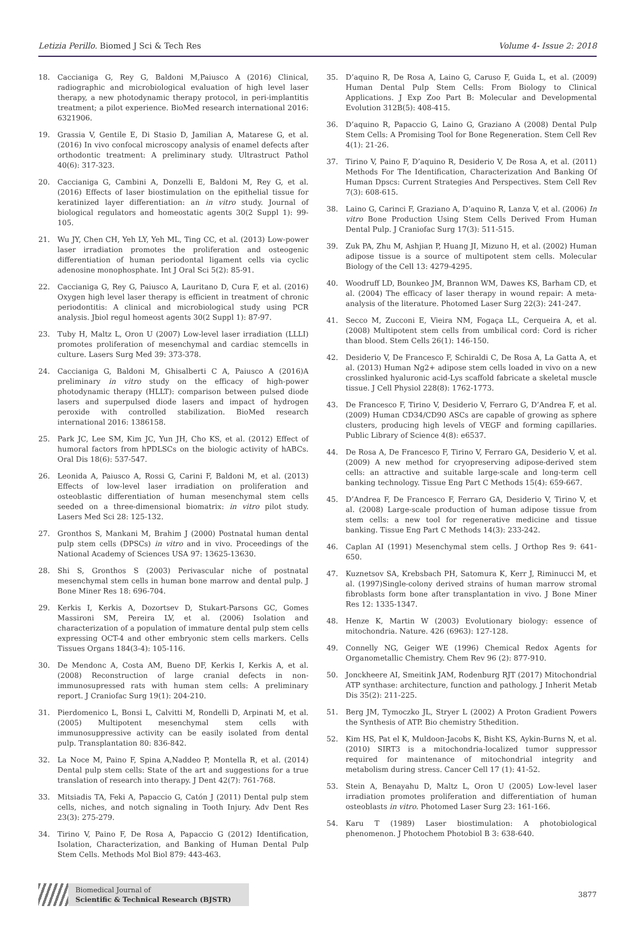Letizia Perillo. Biomed J Sci & Tech Res Volume 4- Issue 2: 2018
18. Caccianiga G, Rey G, Baldoni M,Paiusco A (2016) Clinical, radiographic and microbiological evaluation of high level laser therapy, a new photodynamic therapy protocol, in peri-implantitis treatment; a pilot experience. BioMed research international 2016: 6321906.
19. Grassia V, Gentile E, Di Stasio D, Jamilian A, Matarese G, et al. (2016) In vivo confocal microscopy analysis of enamel defects after orthodontic treatment: A preliminary study. Ultrastruct Pathol 40(6): 317-323.
20. Caccianiga G, Cambini A, Donzelli E, Baldoni M, Rey G, et al. (2016) Effects of laser biostimulation on the epithelial tissue for keratinized layer differentiation: an in vitro study. Journal of biological regulators and homeostatic agents 30(2 Suppl 1): 99-105.
21. Wu JY, Chen CH, Yeh LY, Yeh ML, Ting CC, et al. (2013) Low-power laser irradiation promotes the proliferation and osteogenic differentiation of human periodontal ligament cells via cyclic adenosine monophosphate. Int J Oral Sci 5(2): 85-91.
22. Caccianiga G, Rey G, Paiusco A, Lauritano D, Cura F, et al. (2016) Oxygen high level laser therapy is efficient in treatment of chronic periodontitis: A clinical and microbiological study using PCR analysis. Jbiol regul homeost agents 30(2 Suppl 1): 87-97.
23. Tuby H, Maltz L, Oron U (2007) Low-level laser irradiation (LLLI) promotes proliferation of mesenchymal and cardiac stemcells in culture. Lasers Surg Med 39: 373-378.
24. Caccianiga G, Baldoni M, Ghisalberti C A, Paiusco A (2016)A preliminary in vitro study on the efficacy of high-power photodynamic therapy (HLLT): comparison between pulsed diode lasers and superpulsed diode lasers and impact of hydrogen peroxide with controlled stabilization. BioMed research international 2016: 1386158.
25. Park JC, Lee SM, Kim JC, Yun JH, Cho KS, et al. (2012) Effect of humoral factors from hPDLSCs on the biologic activity of hABCs. Oral Dis 18(6): 537-547.
26. Leonida A, Paiusco A, Rossi G, Carini F, Baldoni M, et al. (2013) Effects of low-level laser irradiation on proliferation and osteoblastic differentiation of human mesenchymal stem cells seeded on a three-dimensional biomatrix: in vitro pilot study. Lasers Med Sci 28: 125-132.
27. Gronthos S, Mankani M, Brahim J (2000) Postnatal human dental pulp stem cells (DPSCs) in vitro and in vivo. Proceedings of the National Academy of Sciences USA 97: 13625-13630.
28. Shi S, Gronthos S (2003) Perivascular niche of postnatal mesenchymal stem cells in human bone marrow and dental pulp. J Bone Miner Res 18: 696-704.
29. Kerkis I, Kerkis A, Dozortsev D, Stukart-Parsons GC, Gomes Massironi SM, Pereira LV, et al. (2006) Isolation and characterization of a population of immature dental pulp stem cells expressing OCT-4 and other embryonic stem cells markers. Cells Tissues Organs 184(3-4): 105-116.
30. De Mendonc A, Costa AM, Bueno DF, Kerkis I, Kerkis A, et al. (2008) Reconstruction of large cranial defects in non-immunosupressed rats with human stem cells: A preliminary report. J Craniofac Surg 19(1): 204-210.
31. Pierdomenico L, Bonsi L, Calvitti M, Rondelli D, Arpinati M, et al. (2005) Multipotent mesenchymal stem cells with immunosuppressive activity can be easily isolated from dental pulp. Transplantation 80: 836-842.
32. La Noce M, Paino F, Spina A,Naddeo P, Montella R, et al. (2014) Dental pulp stem cells: State of the art and suggestions for a true translation of research into therapy. J Dent 42(7): 761-768.
33. Mitsiadis TA, Feki A, Papaccio G, Catón J (2011) Dental pulp stem cells, niches, and notch signaling in Tooth Injury. Adv Dent Res 23(3): 275-279.
34. Tirino V, Paino F, De Rosa A, Papaccio G (2012) Identification, Isolation, Characterization, and Banking of Human Dental Pulp Stem Cells. Methods Mol Biol 879: 443-463.
35. D’aquino R, De Rosa A, Laino G, Caruso F, Guida L, et al. (2009) Human Dental Pulp Stem Cells: From Biology to Clinical Applications. J Exp Zoo Part B: Molecular and Developmental Evolution 312B(5): 408-415.
36. D’aquino R, Papaccio G, Laino G, Graziano A (2008) Dental Pulp Stem Cells: A Promising Tool for Bone Regeneration. Stem Cell Rev 4(1): 21-26.
37. Tirino V, Paino F, D’aquino R, Desiderio V, De Rosa A, et al. (2011) Methods For The Identification, Characterization And Banking Of Human Dpscs: Current Strategies And Perspectives. Stem Cell Rev 7(3): 608-615.
38. Laino G, Carinci F, Graziano A, D’aquino R, Lanza V, et al. (2006) In vitro Bone Production Using Stem Cells Derived From Human Dental Pulp. J Craniofac Surg 17(3): 511-515.
39. Zuk PA, Zhu M, Ashjian P, Huang JI, Mizuno H, et al. (2002) Human adipose tissue is a source of multipotent stem cells. Molecular Biology of the Cell 13: 4279-4295.
40. Woodruff LD, Bounkeo JM, Brannon WM, Dawes KS, Barham CD, et al. (2004) The efficacy of laser therapy in wound repair: A meta-analysis of the literature. Photomed Laser Surg 22(3): 241-247.
41. Secco M, Zucconi E, Vieira NM, Fogaça LL, Cerqueira A, et al. (2008) Multipotent stem cells from umbilical cord: Cord is richer than blood. Stem Cells 26(1): 146-150.
42. Desiderio V, De Francesco F, Schiraldi C, De Rosa A, La Gatta A, et al. (2013) Human Ng2+ adipose stem cells loaded in vivo on a new crosslinked hyaluronic acid-Lys scaffold fabricate a skeletal muscle tissue. J Cell Physiol 228(8): 1762-1773.
43. De Francesco F, Tirino V, Desiderio V, Ferraro G, D’Andrea F, et al. (2009) Human CD34/CD90 ASCs are capable of growing as sphere clusters, producing high levels of VEGF and forming capillaries. Public Library of Science 4(8): e6537.
44. De Rosa A, De Francesco F, Tirino V, Ferraro GA, Desiderio V, et al. (2009) A new method for cryopreserving adipose-derived stem cells: an attractive and suitable large-scale and long-term cell banking technology. Tissue Eng Part C Methods 15(4): 659-667.
45. D’Andrea F, De Francesco F, Ferraro GA, Desiderio V, Tirino V, et al. (2008) Large-scale production of human adipose tissue from stem cells: a new tool for regenerative medicine and tissue banking. Tissue Eng Part C Methods 14(3): 233-242.
46. Caplan AI (1991) Mesenchymal stem cells. J Orthop Res 9: 641-650.
47. Kuznetsov SA, Krebsbach PH, Satomura K, Kerr J, Riminucci M, et al. (1997)Single-colony derived strains of human marrow stromal fibroblasts form bone after transplantation in vivo. J Bone Miner Res 12: 1335-1347.
48. Henze K, Martin W (2003) Evolutionary biology: essence of mitochondria. Nature. 426 (6963): 127-128.
49. Connelly NG, Geiger WE (1996) Chemical Redox Agents for Organometallic Chemistry. Chem Rev 96 (2): 877-910.
50. Jonckheere AI, Smeitink JAM, Rodenburg RJT (2017) Mitochondrial ATP synthase: architecture, function and pathology. J Inherit Metab Dis 35(2): 211-225.
51. Berg JM, Tymoczko JL, Stryer L (2002) A Proton Gradient Powers the Synthesis of ATP. Bio chemistry 5thedition.
52. Kim HS, Pat el K, Muldoon-Jacobs K, Bisht KS, Aykin-Burns N, et al. (2010) SIRT3 is a mitochondria-localized tumor suppressor required for maintenance of mitochondrial integrity and metabolism during stress. Cancer Cell 17 (1): 41-52.
53. Stein A, Benayahu D, Maltz L, Oron U (2005) Low-level laser irradiation promotes proliferation and differentiation of human osteoblasts in vitro. Photomed Laser Surg 23: 161-166.
54. Karu T (1989) Laser biostimulation: A photobiological phenomenon. J Photochem Photobiol B 3: 638-640.
Biomedical Journal of
Scientific & Technical Research (BJSTR)
3877